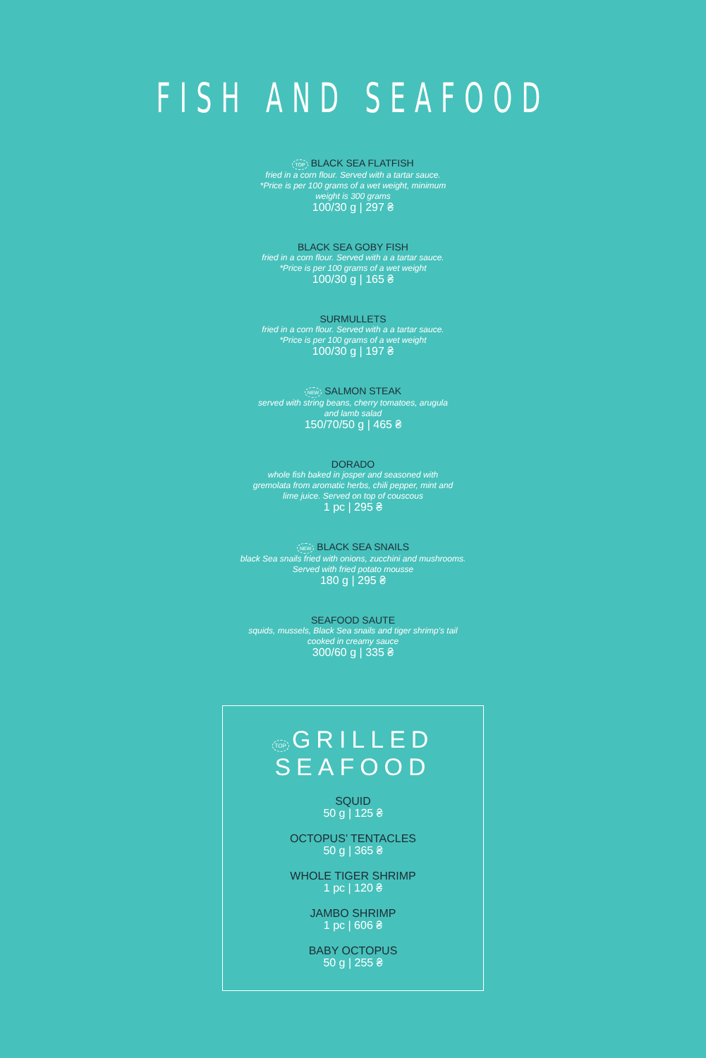FISH AND SEAFOOD
TOP BLACK SEA FLATFISH
fried in a corn flour. Served with a tartar sauce.
*Price is per 100 grams of a wet weight, minimum
weight is 300 grams
100/30 g | 297 ₴
BLACK SEA GOBY FISH
fried in a corn flour. Served with a a tartar sauce.
*Price is per 100 grams of a wet weight
100/30 g | 165 ₴
SURMULLETS
fried in a corn flour. Served with a a tartar sauce.
*Price is per 100 grams of a wet weight
100/30 g | 197 ₴
NEW SALMON STEAK
served with string beans, cherry tomatoes, arugula
and lamb salad
150/70/50 g | 465 ₴
DORADO
whole fish baked in josper and seasoned with
gremolata from aromatic herbs, chili pepper, mint and
lime juice. Served on top of couscous
1 pc | 295 ₴
NEW BLACK SEA SNAILS
black Sea snails fried with onions, zucchini and mushrooms.
Served with fried potato mousse
180 g | 295 ₴
SEAFOOD SAUTE
squids, mussels, Black Sea snails and tiger shrimp's tail
cooked in creamy sauce
300/60 g | 335 ₴
TOP GRILLED SEAFOOD
SQUID
50 g | 125 ₴
OCTOPUS’ TENTACLES
50 g | 365 ₴
WHOLE TIGER SHRIMP
1 pc | 120 ₴
JAMBO SHRIMP
1 pc | 606 ₴
BABY OCTOPUS
50 g | 255 ₴